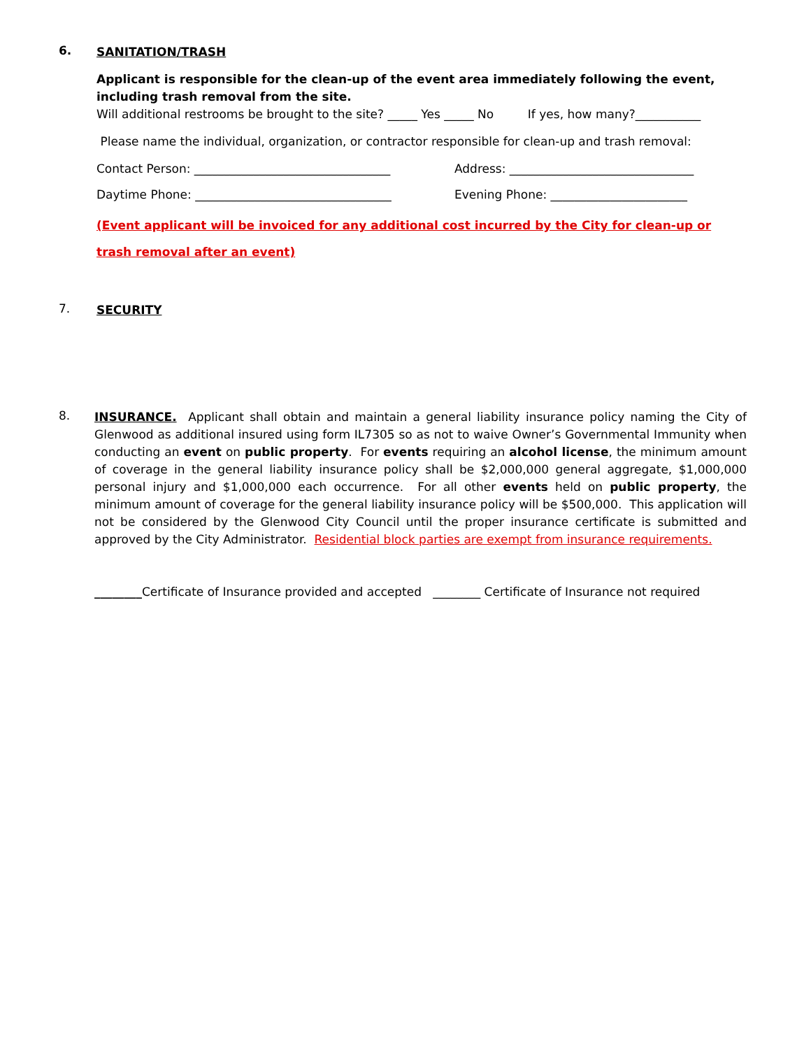6.
SANITATION/TRASH
Applicant is responsible for the clean-up of the event area immediately following the event, including trash removal from the site.
Will additional restrooms be brought to the site? _____ Yes _____ No If yes, how many?___________
Please name the individual, organization, or contractor responsible for clean-up and trash removal:
Contact Person: _________________________________ Address: _______________________________
Daytime Phone: _________________________________ Evening Phone: _______________________
(Event applicant will be invoiced for any additional cost incurred by the City for clean-up or trash removal after an event)
7.
SECURITY
8.
INSURANCE. Applicant shall obtain and maintain a general liability insurance policy naming the City of Glenwood as additional insured using form IL7305 so as not to waive Owner’s Governmental Immunity when conducting an event on public property. For events requiring an alcohol license, the minimum amount of coverage in the general liability insurance policy shall be $2,000,000 general aggregate, $1,000,000 personal injury and $1,000,000 each occurrence. For all other events held on public property, the minimum amount of coverage for the general liability insurance policy will be $500,000. This application will not be considered by the Glenwood City Council until the proper insurance certificate is submitted and approved by the City Administrator. Residential block parties are exempt from insurance requirements.
________Certificate of Insurance provided and accepted ________ Certificate of Insurance not required